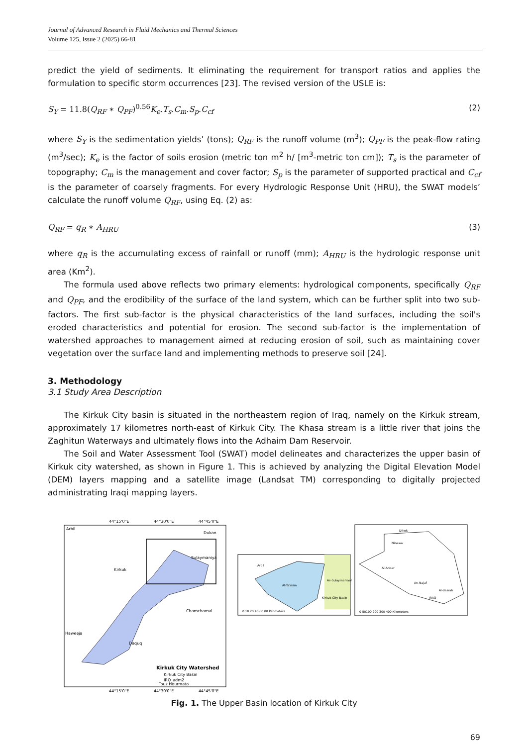Journal of Advanced Research in Fluid Mechanics and Thermal Sciences
Volume 125, Issue 2 (2025) 66-81
predict the yield of sediments. It eliminating the requirement for transport ratios and applies the formulation to specific storm occurrences [23]. The revised version of the USLE is:
S<sub>Y</sub> = 11.8(Q<sub>RF</sub> ∗ Q<sub>PF</sub>)<sup>0.56</sup>K<sub>e</sub>.T<sub>s</sub>.C<sub>m</sub>.S<sub>p</sub>.C<sub>cf</sub> (2)
where S<sub>Y</sub> is the sedimentation yields’ (tons); Q<sub>RF</sub> is the runoff volume (m<sup>3</sup>); Q<sub>PF</sub> is the peak-flow rating (m<sup>3</sup>/sec); K<sub>e</sub> is the factor of soils erosion (metric ton m<sup>2</sup> h/ [m<sup>3</sup>-metric ton cm]); T<sub>s</sub> is the parameter of topography; C<sub>m</sub> is the management and cover factor; S<sub>p</sub> is the parameter of supported practical and C<sub>cf</sub> is the parameter of coarsely fragments. For every Hydrologic Response Unit (HRU), the SWAT models’ calculate the runoff volume Q<sub>RF</sub>, using Eq. (2) as:
Q<sub>RF</sub> = q<sub>R</sub> ∗ A<sub>HRU</sub> (3)
where q<sub>R</sub> is the accumulating excess of rainfall or runoff (mm); A<sub>HRU</sub> is the hydrologic response unit area (Km<sup>2</sup>).
The formula used above reflects two primary elements: hydrological components, specifically Q<sub>RF</sub> and Q<sub>PF</sub>, and the erodibility of the surface of the land system, which can be further split into two sub-factors. The first sub-factor is the physical characteristics of the land surfaces, including the soil's eroded characteristics and potential for erosion. The second sub-factor is the implementation of watershed approaches to management aimed at reducing erosion of soil, such as maintaining cover vegetation over the surface land and implementing methods to preserve soil [24].
3. Methodology
3.1 Study Area Description
The Kirkuk City basin is situated in the northeastern region of Iraq, namely on the Kirkuk stream, approximately 17 kilometres north-east of Kirkuk City. The Khasa stream is a little river that joins the Zaghitun Waterways and ultimately flows into the Adhaim Dam Reservoir.
The Soil and Water Assessment Tool (SWAT) model delineates and characterizes the upper basin of Kirkuk city watershed, as shown in Figure 1. This is achieved by analyzing the Digital Elevation Model (DEM) layers mapping and a satellite image (Landsat TM) corresponding to digitally projected administrating Iraqi mapping layers.
44°15'0"E
44°30'0"E
44°45'0"E
Arbil
Dukan
Sulaymaniya
Kirkuk
Chamchamal
Haweeja
Daquq
Kirkuk City Watershed
Kirkuk City Basin
IRQ_adm2
Touz Hourmato
44°15'0"E
44°30'0"E
44°45'0"E
Arbil
At-Ta'mim
As-Sulaymaniyah
Kirkuk City Basin
0 10 20 40 60 80 Kilometers
Dihok
Ninawa
Al-Anbar
An-Najaf
Al-Basrah
IRAQ
0 50100 200 300 400 Kilometers
Fig. 1. The Upper Basin location of Kirkuk City
69